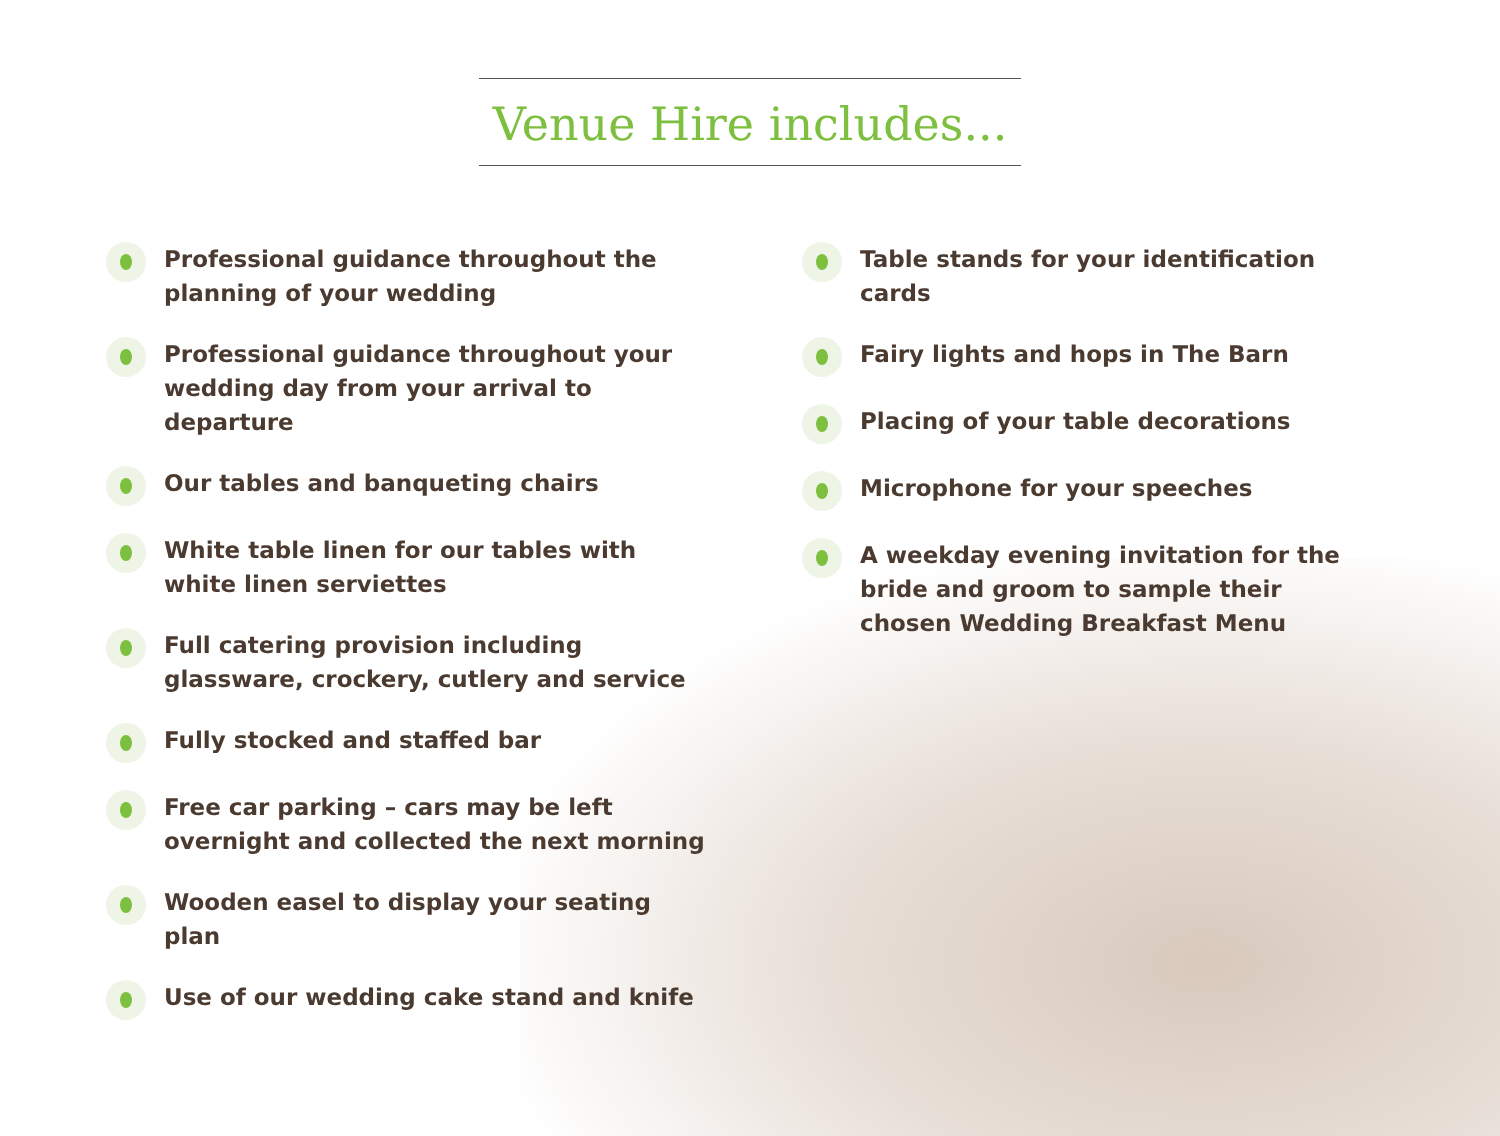Venue Hire includes...
Professional guidance throughout the planning of your wedding
Professional guidance throughout your wedding day from your arrival to departure
Our tables and banqueting chairs
White table linen for our tables with white linen serviettes
Full catering provision including glassware, crockery, cutlery and service
Fully stocked and staffed bar
Free car parking – cars may be left overnight and collected the next morning
Wooden easel to display your seating plan
Use of our wedding cake stand and knife
Table stands for your identification cards
Fairy lights and hops in The Barn
Placing of your table decorations
Microphone for your speeches
A weekday evening invitation for the bride and groom to sample their chosen Wedding Breakfast Menu